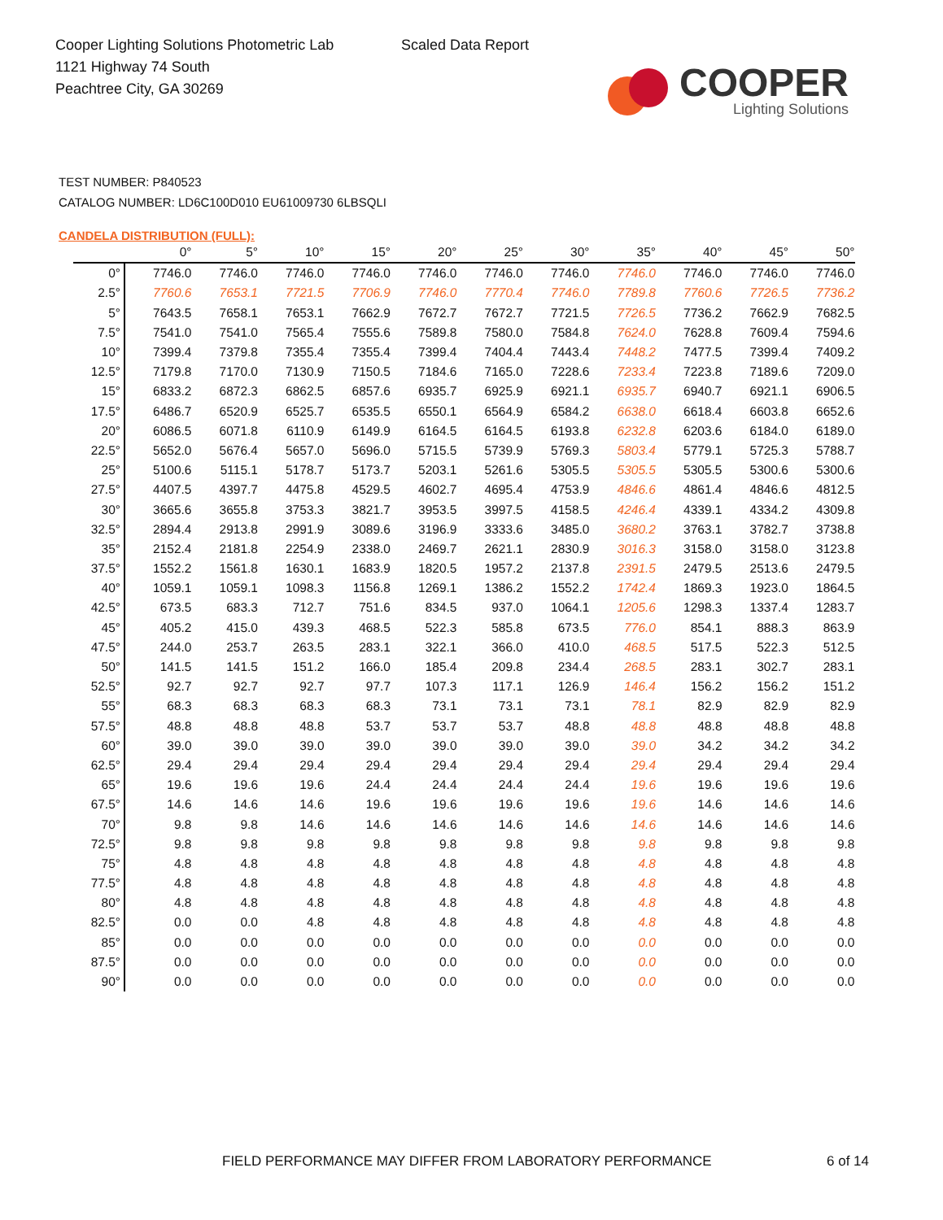Cooper Lighting Solutions Photometric Lab
1121 Highway 74 South
Peachtree City, GA 30269
Scaled Data Report
COOPER
Lighting Solutions
TEST NUMBER: P840523
CATALOG NUMBER: LD6C100D010 EU61009730 6LBSQLI
CANDELA DISTRIBUTION (FULL):
| | | 0° | 5° | 10° | 15° | 20° | 25° | 30° | 35° | 40° | 45° | 50° |
| 0° | | 7746.0 | 7746.0 | 7746.0 | 7746.0 | 7746.0 | 7746.0 | 7746.0 | 7746.0 | 7746.0 | 7746.0 | 7746.0 |
| 2.5° | | 7760.6 | 7653.1 | 7721.5 | 7706.9 | 7746.0 | 7770.4 | 7746.0 | 7789.8 | 7760.6 | 7726.5 | 7736.2 |
| 5° | | 7643.5 | 7658.1 | 7653.1 | 7662.9 | 7672.7 | 7672.7 | 7721.5 | 7726.5 | 7736.2 | 7662.9 | 7682.5 |
| 7.5° | | 7541.0 | 7541.0 | 7565.4 | 7555.6 | 7589.8 | 7580.0 | 7584.8 | 7624.0 | 7628.8 | 7609.4 | 7594.6 |
| 10° | | 7399.4 | 7379.8 | 7355.4 | 7355.4 | 7399.4 | 7404.4 | 7443.4 | 7448.2 | 7477.5 | 7399.4 | 7409.2 |
| 12.5° | | 7179.8 | 7170.0 | 7130.9 | 7150.5 | 7184.6 | 7165.0 | 7228.6 | 7233.4 | 7223.8 | 7189.6 | 7209.0 |
| 15° | | 6833.2 | 6872.3 | 6862.5 | 6857.6 | 6935.7 | 6925.9 | 6921.1 | 6935.7 | 6940.7 | 6921.1 | 6906.5 |
| 17.5° | | 6486.7 | 6520.9 | 6525.7 | 6535.5 | 6550.1 | 6564.9 | 6584.2 | 6638.0 | 6618.4 | 6603.8 | 6652.6 |
| 20° | | 6086.5 | 6071.8 | 6110.9 | 6149.9 | 6164.5 | 6164.5 | 6193.8 | 6232.8 | 6203.6 | 6184.0 | 6189.0 |
| 22.5° | | 5652.0 | 5676.4 | 5657.0 | 5696.0 | 5715.5 | 5739.9 | 5769.3 | 5803.4 | 5779.1 | 5725.3 | 5788.7 |
| 25° | | 5100.6 | 5115.1 | 5178.7 | 5173.7 | 5203.1 | 5261.6 | 5305.5 | 5305.5 | 5305.5 | 5300.6 | 5300.6 |
| 27.5° | | 4407.5 | 4397.7 | 4475.8 | 4529.5 | 4602.7 | 4695.4 | 4753.9 | 4846.6 | 4861.4 | 4846.6 | 4812.5 |
| 30° | | 3665.6 | 3655.8 | 3753.3 | 3821.7 | 3953.5 | 3997.5 | 4158.5 | 4246.4 | 4339.1 | 4334.2 | 4309.8 |
| 32.5° | | 2894.4 | 2913.8 | 2991.9 | 3089.6 | 3196.9 | 3333.6 | 3485.0 | 3680.2 | 3763.1 | 3782.7 | 3738.8 |
| 35° | | 2152.4 | 2181.8 | 2254.9 | 2338.0 | 2469.7 | 2621.1 | 2830.9 | 3016.3 | 3158.0 | 3158.0 | 3123.8 |
| 37.5° | | 1552.2 | 1561.8 | 1630.1 | 1683.9 | 1820.5 | 1957.2 | 2137.8 | 2391.5 | 2479.5 | 2513.6 | 2479.5 |
| 40° | | 1059.1 | 1059.1 | 1098.3 | 1156.8 | 1269.1 | 1386.2 | 1552.2 | 1742.4 | 1869.3 | 1923.0 | 1864.5 |
| 42.5° | | 673.5 | 683.3 | 712.7 | 751.6 | 834.5 | 937.0 | 1064.1 | 1205.6 | 1298.3 | 1337.4 | 1283.7 |
| 45° | | 405.2 | 415.0 | 439.3 | 468.5 | 522.3 | 585.8 | 673.5 | 776.0 | 854.1 | 888.3 | 863.9 |
| 47.5° | | 244.0 | 253.7 | 263.5 | 283.1 | 322.1 | 366.0 | 410.0 | 468.5 | 517.5 | 522.3 | 512.5 |
| 50° | | 141.5 | 141.5 | 151.2 | 166.0 | 185.4 | 209.8 | 234.4 | 268.5 | 283.1 | 302.7 | 283.1 |
| 52.5° | | 92.7 | 92.7 | 92.7 | 97.7 | 107.3 | 117.1 | 126.9 | 146.4 | 156.2 | 156.2 | 151.2 |
| 55° | | 68.3 | 68.3 | 68.3 | 68.3 | 73.1 | 73.1 | 73.1 | 78.1 | 82.9 | 82.9 | 82.9 |
| 57.5° | | 48.8 | 48.8 | 48.8 | 53.7 | 53.7 | 53.7 | 48.8 | 48.8 | 48.8 | 48.8 | 48.8 |
| 60° | | 39.0 | 39.0 | 39.0 | 39.0 | 39.0 | 39.0 | 39.0 | 39.0 | 34.2 | 34.2 | 34.2 |
| 62.5° | | 29.4 | 29.4 | 29.4 | 29.4 | 29.4 | 29.4 | 29.4 | 29.4 | 29.4 | 29.4 | 29.4 |
| 65° | | 19.6 | 19.6 | 19.6 | 24.4 | 24.4 | 24.4 | 24.4 | 19.6 | 19.6 | 19.6 | 19.6 |
| 67.5° | | 14.6 | 14.6 | 14.6 | 19.6 | 19.6 | 19.6 | 19.6 | 19.6 | 14.6 | 14.6 | 14.6 |
| 70° | | 9.8 | 9.8 | 14.6 | 14.6 | 14.6 | 14.6 | 14.6 | 14.6 | 14.6 | 14.6 | 14.6 |
| 72.5° | | 9.8 | 9.8 | 9.8 | 9.8 | 9.8 | 9.8 | 9.8 | 9.8 | 9.8 | 9.8 | 9.8 |
| 75° | | 4.8 | 4.8 | 4.8 | 4.8 | 4.8 | 4.8 | 4.8 | 4.8 | 4.8 | 4.8 | 4.8 |
| 77.5° | | 4.8 | 4.8 | 4.8 | 4.8 | 4.8 | 4.8 | 4.8 | 4.8 | 4.8 | 4.8 | 4.8 |
| 80° | | 4.8 | 4.8 | 4.8 | 4.8 | 4.8 | 4.8 | 4.8 | 4.8 | 4.8 | 4.8 | 4.8 |
| 82.5° | | 0.0 | 0.0 | 4.8 | 4.8 | 4.8 | 4.8 | 4.8 | 4.8 | 4.8 | 4.8 | 4.8 |
| 85° | | 0.0 | 0.0 | 0.0 | 0.0 | 0.0 | 0.0 | 0.0 | 0.0 | 0.0 | 0.0 | 0.0 |
| 87.5° | | 0.0 | 0.0 | 0.0 | 0.0 | 0.0 | 0.0 | 0.0 | 0.0 | 0.0 | 0.0 | 0.0 |
| 90° | | 0.0 | 0.0 | 0.0 | 0.0 | 0.0 | 0.0 | 0.0 | 0.0 | 0.0 | 0.0 | 0.0 |
FIELD PERFORMANCE MAY DIFFER FROM LABORATORY PERFORMANCE
6 of 14